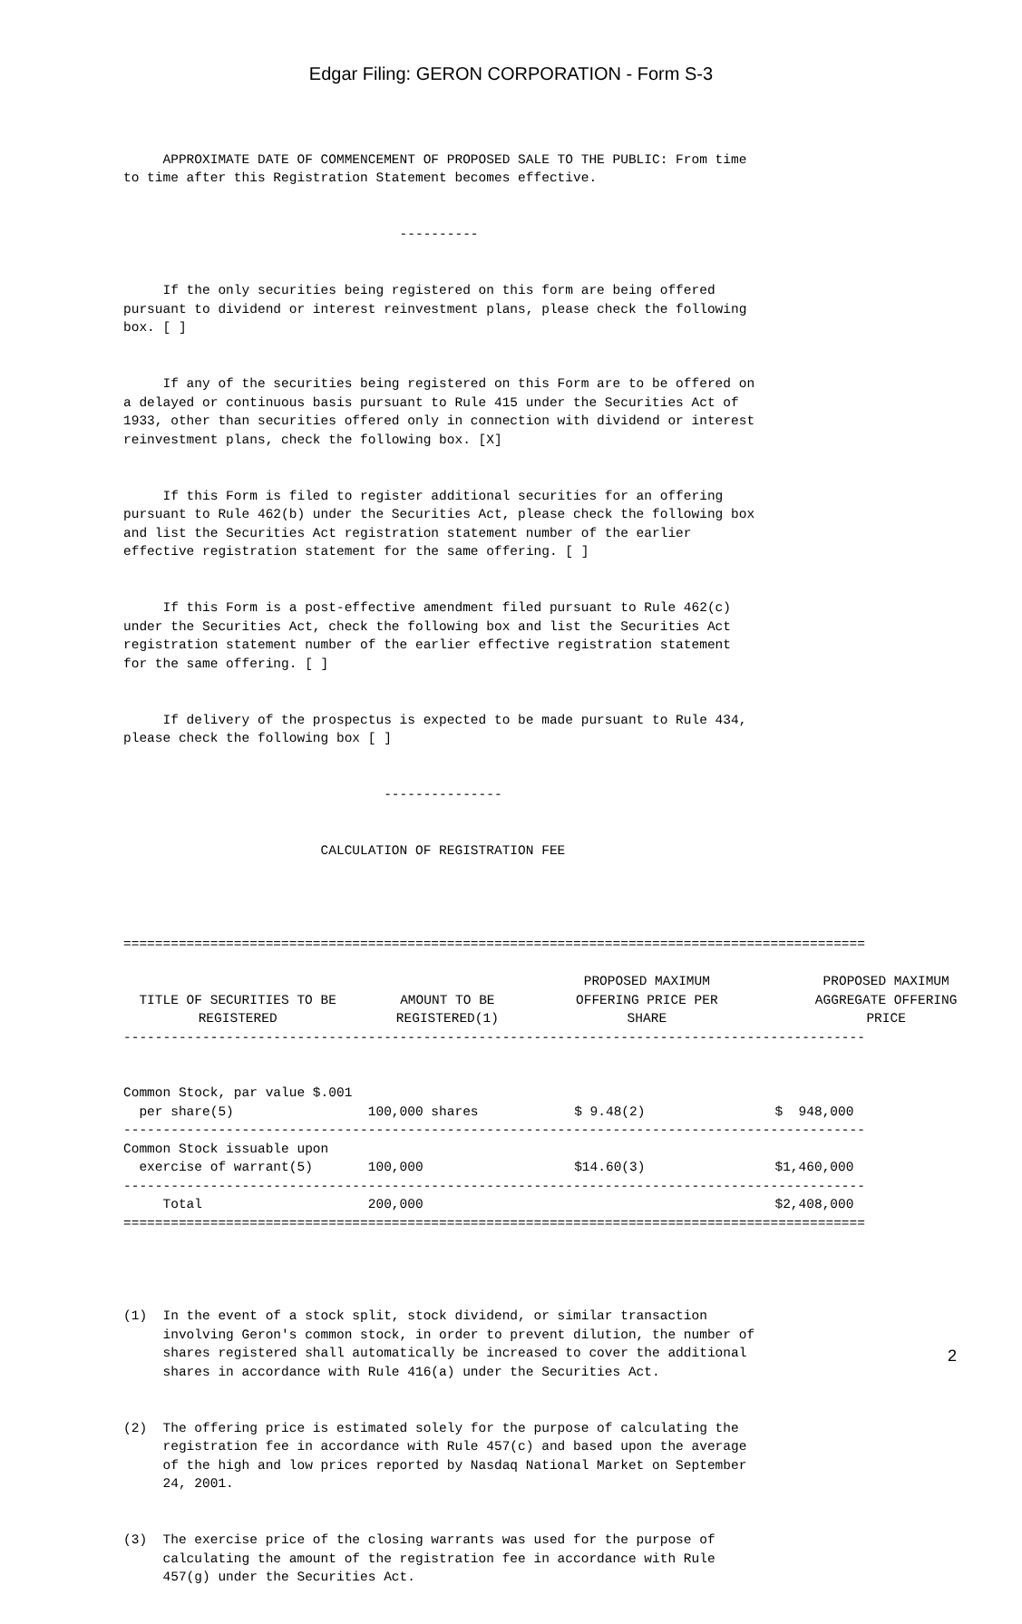Edgar Filing: GERON CORPORATION - Form S-3
APPROXIMATE DATE OF COMMENCEMENT OF PROPOSED SALE TO THE PUBLIC: From time to time after this Registration Statement becomes effective.
----------
If the only securities being registered on this form are being offered pursuant to dividend or interest reinvestment plans, please check the following box. [ ]
If any of the securities being registered on this Form are to be offered on a delayed or continuous basis pursuant to Rule 415 under the Securities Act of 1933, other than securities offered only in connection with dividend or interest reinvestment plans, check the following box. [X]
If this Form is filed to register additional securities for an offering pursuant to Rule 462(b) under the Securities Act, please check the following box and list the Securities Act registration statement number of the earlier effective registration statement for the same offering. [ ]
If this Form is a post-effective amendment filed pursuant to Rule 462(c) under the Securities Act, check the following box and list the Securities Act registration statement number of the earlier effective registration statement for the same offering. [ ]
If delivery of the prospectus is expected to be made pursuant to Rule 434, please check the following box [ ]
---------------
CALCULATION OF REGISTRATION FEE
==============================================================================================
| TITLE OF SECURITIES TO BE REGISTERED | AMOUNT TO BE REGISTERED(1) | PROPOSED MAXIMUM OFFERING PRICE PER SHARE | PROPOSED MAXIMUM AGGREGATE OFFERING PRICE |
| --- | --- | --- | --- |
| ---------------------------------------------------------------------------------------------- | | | |
| Common Stock, par value $.001 per share(5) | 100,000 shares | $ 9.48(2) | $ 948,000 |
| ---------------------------------------------------------------------------------------------- | | | |
| Common Stock issuable upon exercise of warrant(5) | 100,000 | $14.60(3) | $1,460,000 |
| ---------------------------------------------------------------------------------------------- | | | |
| Total | 200,000 | | $2,408,000 |
| ============================================================================================== | | | |
(1) In the event of a stock split, stock dividend, or similar transaction involving Geron's common stock, in order to prevent dilution, the number of shares registered shall automatically be increased to cover the additional shares in accordance with Rule 416(a) under the Securities Act.
(2) The offering price is estimated solely for the purpose of calculating the registration fee in accordance with Rule 457(c) and based upon the average of the high and low prices reported by Nasdaq National Market on September 24, 2001.
(3) The exercise price of the closing warrants was used for the purpose of calculating the amount of the registration fee in accordance with Rule 457(g) under the Securities Act.
2